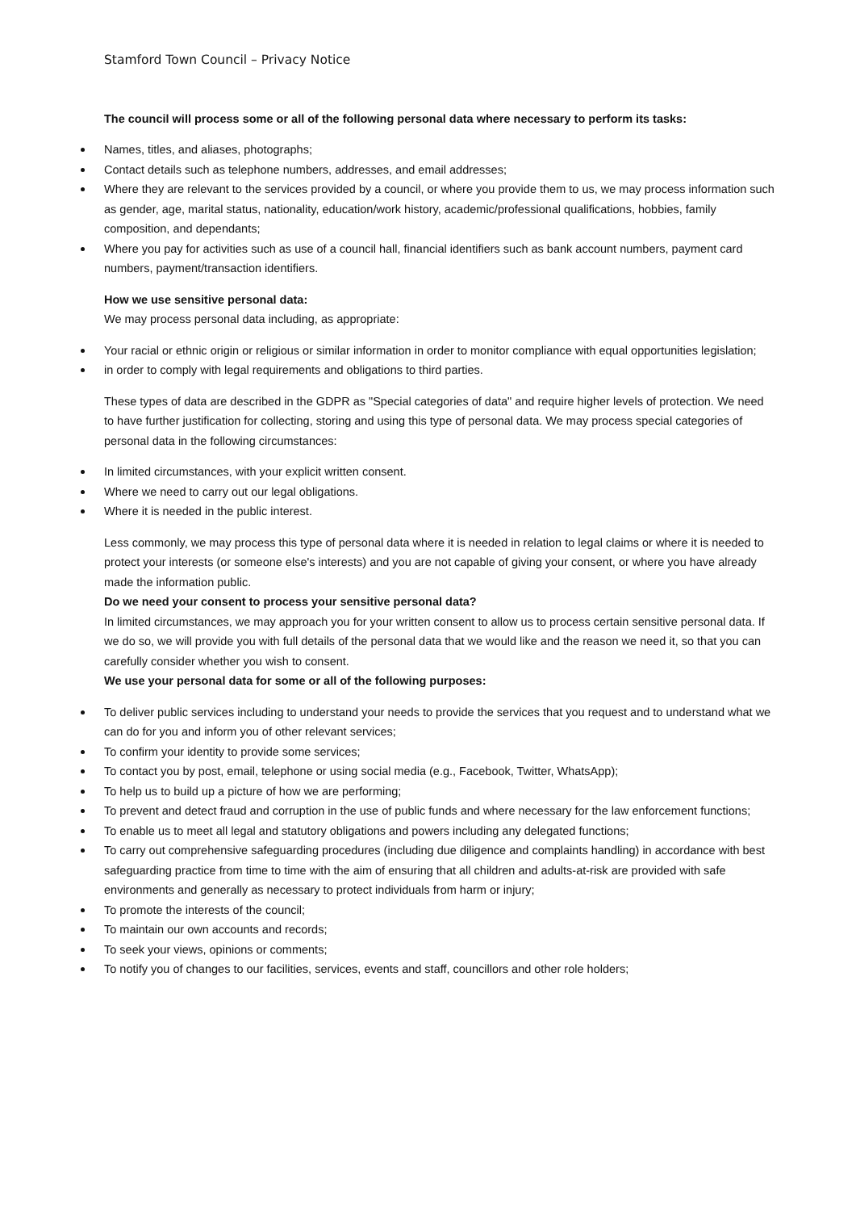Stamford Town Council – Privacy Notice
The council will process some or all of the following personal data where necessary to perform its tasks:
Names, titles, and aliases, photographs;
Contact details such as telephone numbers, addresses, and email addresses;
Where they are relevant to the services provided by a council, or where you provide them to us, we may process information such as gender, age, marital status, nationality, education/work history, academic/professional qualifications, hobbies, family composition, and dependants;
Where you pay for activities such as use of a council hall, financial identifiers such as bank account numbers, payment card numbers, payment/transaction identifiers.
How we use sensitive personal data:
We may process personal data including, as appropriate:
Your racial or ethnic origin or religious or similar information in order to monitor compliance with equal opportunities legislation;
in order to comply with legal requirements and obligations to third parties.
These types of data are described in the GDPR as "Special categories of data" and require higher levels of protection. We need to have further justification for collecting, storing and using this type of personal data. We may process special categories of personal data in the following circumstances:
In limited circumstances, with your explicit written consent.
Where we need to carry out our legal obligations.
Where it is needed in the public interest.
Less commonly, we may process this type of personal data where it is needed in relation to legal claims or where it is needed to protect your interests (or someone else's interests) and you are not capable of giving your consent, or where you have already made the information public.
Do we need your consent to process your sensitive personal data?
In limited circumstances, we may approach you for your written consent to allow us to process certain sensitive personal data. If we do so, we will provide you with full details of the personal data that we would like and the reason we need it, so that you can carefully consider whether you wish to consent.
We use your personal data for some or all of the following purposes:
To deliver public services including to understand your needs to provide the services that you request and to understand what we can do for you and inform you of other relevant services;
To confirm your identity to provide some services;
To contact you by post, email, telephone or using social media (e.g., Facebook, Twitter, WhatsApp);
To help us to build up a picture of how we are performing;
To prevent and detect fraud and corruption in the use of public funds and where necessary for the law enforcement functions;
To enable us to meet all legal and statutory obligations and powers including any delegated functions;
To carry out comprehensive safeguarding procedures (including due diligence and complaints handling) in accordance with best safeguarding practice from time to time with the aim of ensuring that all children and adults-at-risk are provided with safe environments and generally as necessary to protect individuals from harm or injury;
To promote the interests of the council;
To maintain our own accounts and records;
To seek your views, opinions or comments;
To notify you of changes to our facilities, services, events and staff, councillors and other role holders;